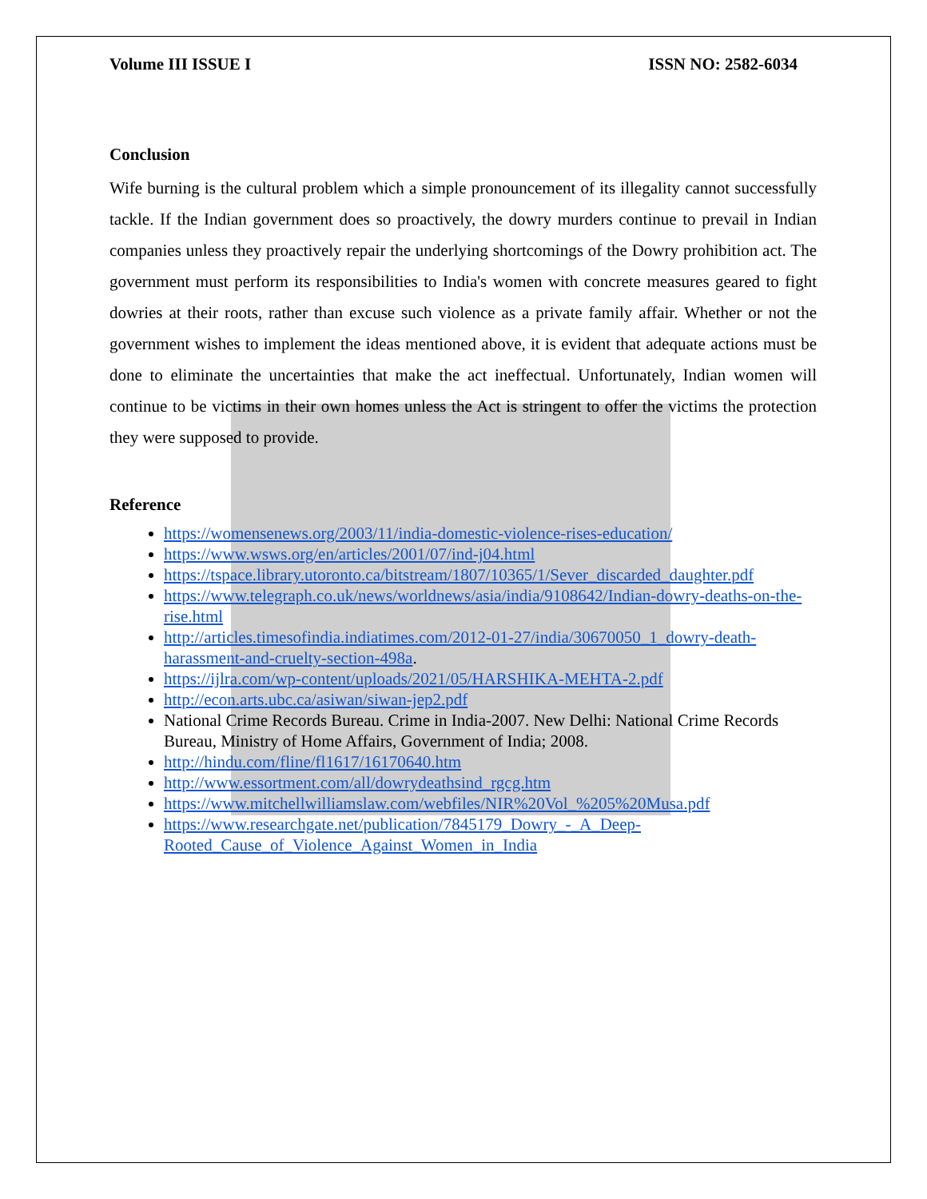Volume III ISSUE I ISSN NO: 2582-6034
Conclusion
Wife burning is the cultural problem which a simple pronouncement of its illegality cannot successfully tackle. If the Indian government does so proactively, the dowry murders continue to prevail in Indian companies unless they proactively repair the underlying shortcomings of the Dowry prohibition act. The government must perform its responsibilities to India's women with concrete measures geared to fight dowries at their roots, rather than excuse such violence as a private family affair. Whether or not the government wishes to implement the ideas mentioned above, it is evident that adequate actions must be done to eliminate the uncertainties that make the act ineffectual. Unfortunately, Indian women will continue to be victims in their own homes unless the Act is stringent to offer the victims the protection they were supposed to provide.
Reference
https://womensenews.org/2003/11/india-domestic-violence-rises-education/
https://www.wsws.org/en/articles/2001/07/ind-j04.html
https://tspace.library.utoronto.ca/bitstream/1807/10365/1/Sever_discarded_daughter.pdf
https://www.telegraph.co.uk/news/worldnews/asia/india/9108642/Indian-dowry-deaths-on-the-rise.html
http://articles.timesofindia.indiatimes.com/2012-01-27/india/30670050_1_dowry-death-harassment-and-cruelty-section-498a.
https://ijlra.com/wp-content/uploads/2021/05/HARSHIKA-MEHTA-2.pdf
http://econ.arts.ubc.ca/asiwan/siwan-jep2.pdf
National Crime Records Bureau. Crime in India-2007. New Delhi: National Crime Records Bureau, Ministry of Home Affairs, Government of India; 2008.
http://hindu.com/fline/fl1617/16170640.htm
http://www.essortment.com/all/dowrydeathsind_rgcg.htm
https://www.mitchellwilliamslaw.com/webfiles/NIR%20Vol_%205%20Musa.pdf
https://www.researchgate.net/publication/7845179_Dowry_-_A_Deep-Rooted_Cause_of_Violence_Against_Women_in_India